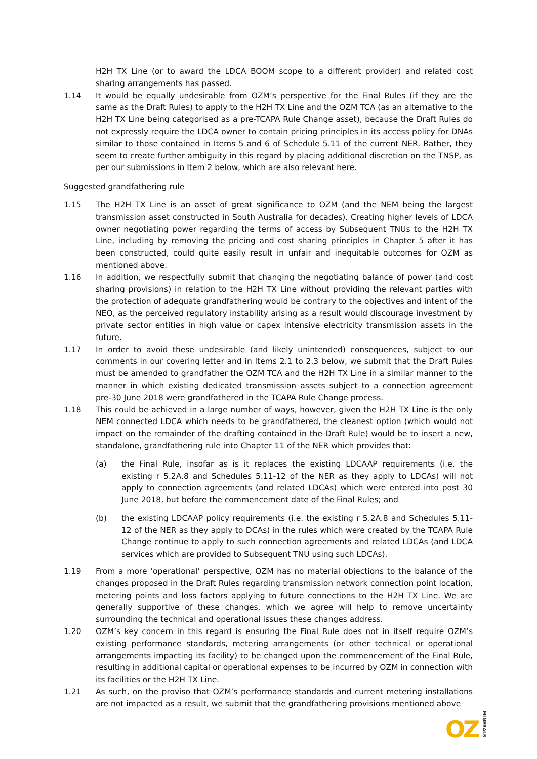H2H TX Line (or to award the LDCA BOOM scope to a different provider) and related cost sharing arrangements has passed.
1.14 It would be equally undesirable from OZM’s perspective for the Final Rules (if they are the same as the Draft Rules) to apply to the H2H TX Line and the OZM TCA (as an alternative to the H2H TX Line being categorised as a pre-TCAPA Rule Change asset), because the Draft Rules do not expressly require the LDCA owner to contain pricing principles in its access policy for DNAs similar to those contained in Items 5 and 6 of Schedule 5.11 of the current NER. Rather, they seem to create further ambiguity in this regard by placing additional discretion on the TNSP, as per our submissions in Item 2 below, which are also relevant here.
Suggested grandfathering rule
1.15 The H2H TX Line is an asset of great significance to OZM (and the NEM being the largest transmission asset constructed in South Australia for decades). Creating higher levels of LDCA owner negotiating power regarding the terms of access by Subsequent TNUs to the H2H TX Line, including by removing the pricing and cost sharing principles in Chapter 5 after it has been constructed, could quite easily result in unfair and inequitable outcomes for OZM as mentioned above.
1.16 In addition, we respectfully submit that changing the negotiating balance of power (and cost sharing provisions) in relation to the H2H TX Line without providing the relevant parties with the protection of adequate grandfathering would be contrary to the objectives and intent of the NEO, as the perceived regulatory instability arising as a result would discourage investment by private sector entities in high value or capex intensive electricity transmission assets in the future.
1.17 In order to avoid these undesirable (and likely unintended) consequences, subject to our comments in our covering letter and in Items 2.1 to 2.3 below, we submit that the Draft Rules must be amended to grandfather the OZM TCA and the H2H TX Line in a similar manner to the manner in which existing dedicated transmission assets subject to a connection agreement pre-30 June 2018 were grandfathered in the TCAPA Rule Change process.
1.18 This could be achieved in a large number of ways, however, given the H2H TX Line is the only NEM connected LDCA which needs to be grandfathered, the cleanest option (which would not impact on the remainder of the drafting contained in the Draft Rule) would be to insert a new, standalone, grandfathering rule into Chapter 11 of the NER which provides that:
(a) the Final Rule, insofar as is it replaces the existing LDCAAP requirements (i.e. the existing r 5.2A.8 and Schedules 5.11-12 of the NER as they apply to LDCAs) will not apply to connection agreements (and related LDCAs) which were entered into post 30 June 2018, but before the commencement date of the Final Rules; and
(b) the existing LDCAAP policy requirements (i.e. the existing r 5.2A.8 and Schedules 5.11-12 of the NER as they apply to DCAs) in the rules which were created by the TCAPA Rule Change continue to apply to such connection agreements and related LDCAs (and LDCA services which are provided to Subsequent TNU using such LDCAs).
1.19 From a more ‘operational’ perspective, OZM has no material objections to the balance of the changes proposed in the Draft Rules regarding transmission network connection point location, metering points and loss factors applying to future connections to the H2H TX Line. We are generally supportive of these changes, which we agree will help to remove uncertainty surrounding the technical and operational issues these changes address.
1.20 OZM’s key concern in this regard is ensuring the Final Rule does not in itself require OZM’s existing performance standards, metering arrangements (or other technical or operational arrangements impacting its facility) to be changed upon the commencement of the Final Rule, resulting in additional capital or operational expenses to be incurred by OZM in connection with its facilities or the H2H TX Line.
1.21 As such, on the proviso that OZM’s performance standards and current metering installations are not impacted as a result, we submit that the grandfathering provisions mentioned above
OZMINERALS